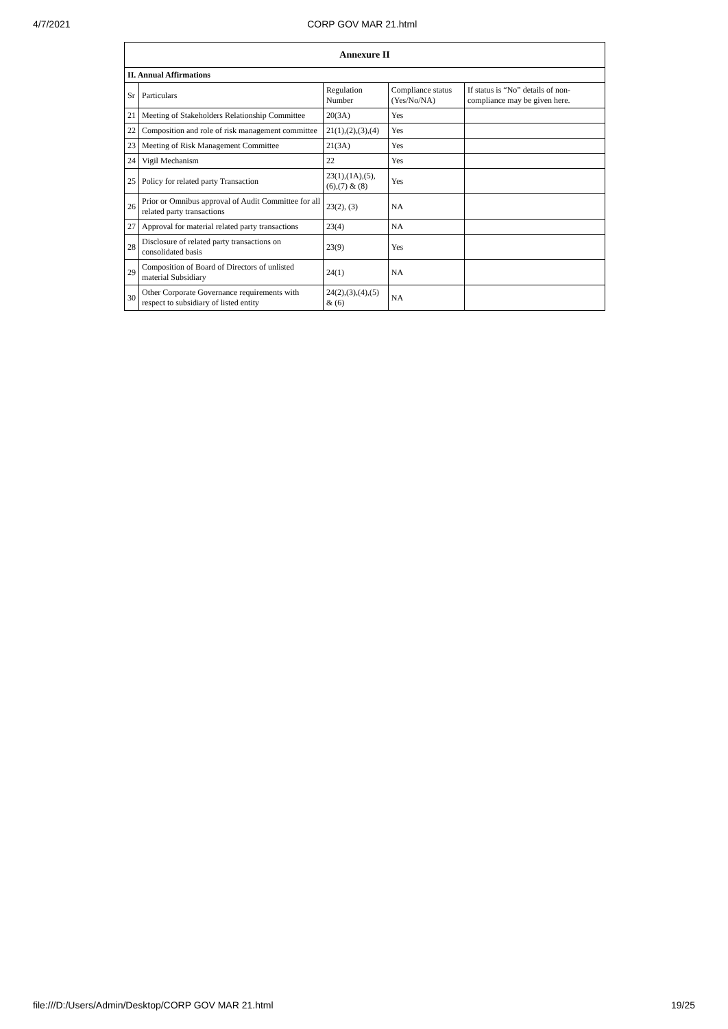4/7/2021 CORP GOV MAR 21.html
| Annexure II | | | | |
| --- | --- | --- | --- | --- |
| II. Annual Affirmations | | | | |
| Sr | Particulars | Regulation Number | Compliance status (Yes/No/NA) | If status is “No” details of non-compliance may be given here. |
| 21 | Meeting of Stakeholders Relationship Committee | 20(3A) | Yes | |
| 22 | Composition and role of risk management committee | 21(1),(2),(3),(4) | Yes | |
| 23 | Meeting of Risk Management Committee | 21(3A) | Yes | |
| 24 | Vigil Mechanism | 22 | Yes | |
| 25 | Policy for related party Transaction | 23(1),(1A),(5),(6),(7) & (8) | Yes | |
| 26 | Prior or Omnibus approval of Audit Committee for all related party transactions | 23(2), (3) | NA | |
| 27 | Approval for material related party transactions | 23(4) | NA | |
| 28 | Disclosure of related party transactions on consolidated basis | 23(9) | Yes | |
| 29 | Composition of Board of Directors of unlisted material Subsidiary | 24(1) | NA | |
| 30 | Other Corporate Governance requirements with respect to subsidiary of listed entity | 24(2),(3),(4),(5) & (6) | NA | |
file:///D:/Users/Admin/Desktop/CORP GOV MAR 21.html 19/25